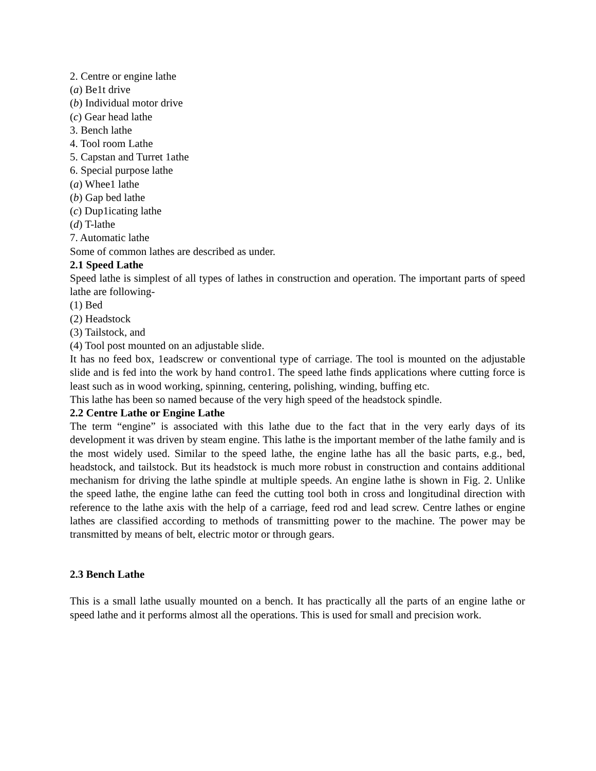2. Centre or engine lathe
(a) Be1t drive
(b) Individual motor drive
(c) Gear head lathe
3. Bench lathe
4. Tool room Lathe
5. Capstan and Turret 1athe
6. Special purpose lathe
(a) Whee1 lathe
(b) Gap bed lathe
(c) Dup1icating lathe
(d) T-lathe
7. Automatic lathe
Some of common lathes are described as under.
2.1 Speed Lathe
Speed lathe is simplest of all types of lathes in construction and operation. The important parts of speed lathe are following-
(1) Bed
(2) Headstock
(3) Tailstock, and
(4) Tool post mounted on an adjustable slide.
It has no feed box, 1eadscrew or conventional type of carriage. The tool is mounted on the adjustable slide and is fed into the work by hand contro1. The speed lathe finds applications where cutting force is least such as in wood working, spinning, centering, polishing, winding, buffing etc.
This lathe has been so named because of the very high speed of the headstock spindle.
2.2 Centre Lathe or Engine Lathe
The term “engine” is associated with this lathe due to the fact that in the very early days of its development it was driven by steam engine. This lathe is the important member of the lathe family and is the most widely used. Similar to the speed lathe, the engine lathe has all the basic parts, e.g., bed, headstock, and tailstock. But its headstock is much more robust in construction and contains additional mechanism for driving the lathe spindle at multiple speeds. An engine lathe is shown in Fig. 2. Unlike the speed lathe, the engine lathe can feed the cutting tool both in cross and longitudinal direction with reference to the lathe axis with the help of a carriage, feed rod and lead screw. Centre lathes or engine lathes are classified according to methods of transmitting power to the machine. The power may be transmitted by means of belt, electric motor or through gears.
2.3 Bench Lathe
This is a small lathe usually mounted on a bench. It has practically all the parts of an engine lathe or speed lathe and it performs almost all the operations. This is used for small and precision work.